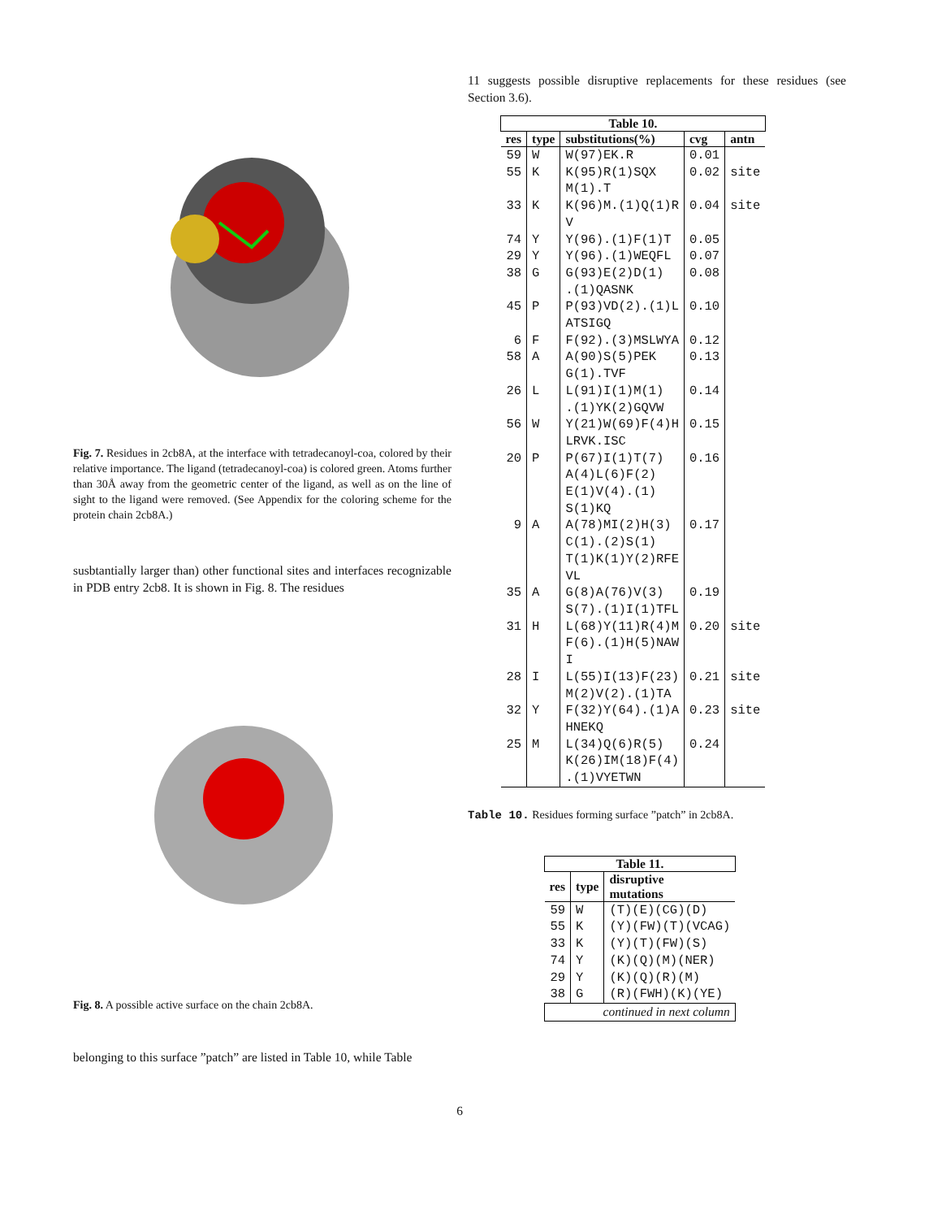Fig. 7. Residues in 2cb8A, at the interface with tetradecanoyl-coa, colored by their relative importance. The ligand (tetradecanoyl-coa) is colored green. Atoms further than 30Å away from the geometric center of the ligand, as well as on the line of sight to the ligand were removed. (See Appendix for the coloring scheme for the protein chain 2cb8A.)
susbtantially larger than) other functional sites and interfaces recognizable in PDB entry 2cb8. It is shown in Fig. 8. The residues
Fig. 8. A possible active surface on the chain 2cb8A.
belonging to this surface ”patch” are listed in Table 10, while Table
11 suggests possible disruptive replacements for these residues (see Section 3.6).
| Table 10. | | | | |
| --- | --- | --- | --- | --- |
| res | type | substitutions(%) | cvg | antn |
| 59 | W | W(97)EK.R | 0.01 | |
| 55 | K | K(95)R(1)SQX M(1).T | 0.02 | site |
| 33 | K | K(96)M.(1)Q(1)R V | 0.04 | site |
| 74 | Y | Y(96).(1)F(1)T | 0.05 | |
| 29 | Y | Y(96).(1)WEQFL | 0.07 | |
| 38 | G | G(93)E(2)D(1) .(1)QASNK | 0.08 | |
| 45 | P | P(93)VD(2).(1)L ATSIGQ | 0.10 | |
| 6 | F | F(92).(3)MSLWYA | 0.12 | |
| 58 | A | A(90)S(5)PEK G(1).TVF | 0.13 | |
| 26 | L | L(91)I(1)M(1) .(1)YK(2)GQVW | 0.14 | |
| 56 | W | Y(21)W(69)F(4)H LRVK.ISC | 0.15 | |
| 20 | P | P(67)I(1)T(7) A(4)L(6)F(2) E(1)V(4).(1) S(1)KQ | 0.16 | |
| 9 | A | A(78)MI(2)H(3) C(1).(2)S(1) T(1)K(1)Y(2)RFE VL | 0.17 | |
| 35 | A | G(8)A(76)V(3) S(7).(1)I(1)TFL | 0.19 | |
| 31 | H | L(68)Y(11)R(4)M F(6).(1)H(5)NAW I | 0.20 | site |
| 28 | I | L(55)I(13)F(23) M(2)V(2).(1)TA | 0.21 | site |
| 32 | Y | F(32)Y(64).(1)A HNEKQ | 0.23 | site |
| 25 | M | L(34)Q(6)R(5) K(26)IM(18)F(4) .(1)VYETWN | 0.24 | |
Table 10. Residues forming surface ”patch” in 2cb8A.
| Table 11. | | |
| --- | --- | --- |
| res | type | disruptive mutations |
| 59 | W | (T)(E)(CG)(D) |
| 55 | K | (Y)(FW)(T)(VCAG) |
| 33 | K | (Y)(T)(FW)(S) |
| 74 | Y | (K)(Q)(M)(NER) |
| 29 | Y | (K)(Q)(R)(M) |
| 38 | G | (R)(FWH)(K)(YE) |
| continued in next column | | |
6